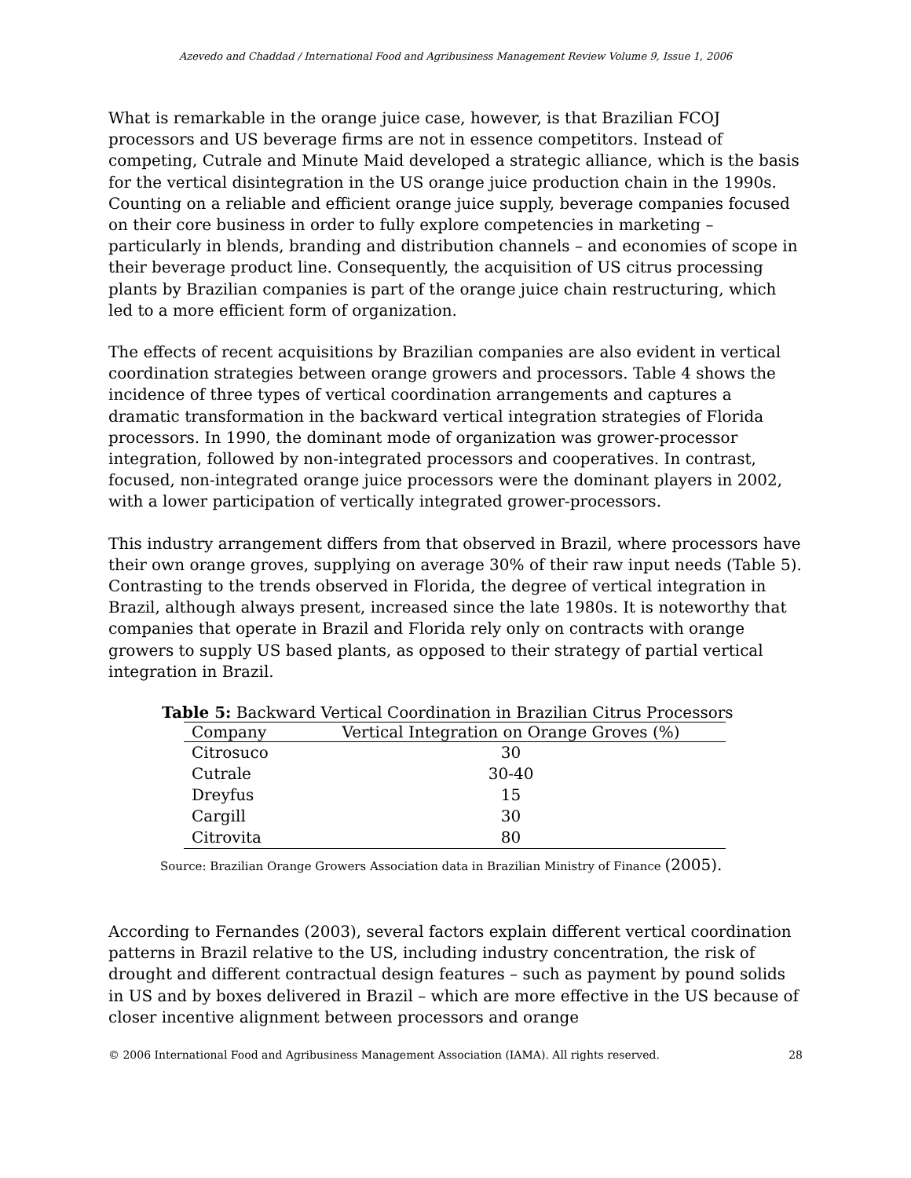Azevedo and Chaddad / International Food and Agribusiness Management Review Volume 9, Issue 1, 2006
What is remarkable in the orange juice case, however, is that Brazilian FCOJ processors and US beverage firms are not in essence competitors. Instead of competing, Cutrale and Minute Maid developed a strategic alliance, which is the basis for the vertical disintegration in the US orange juice production chain in the 1990s. Counting on a reliable and efficient orange juice supply, beverage companies focused on their core business in order to fully explore competencies in marketing – particularly in blends, branding and distribution channels – and economies of scope in their beverage product line. Consequently, the acquisition of US citrus processing plants by Brazilian companies is part of the orange juice chain restructuring, which led to a more efficient form of organization.
The effects of recent acquisitions by Brazilian companies are also evident in vertical coordination strategies between orange growers and processors. Table 4 shows the incidence of three types of vertical coordination arrangements and captures a dramatic transformation in the backward vertical integration strategies of Florida processors. In 1990, the dominant mode of organization was grower-processor integration, followed by non-integrated processors and cooperatives. In contrast, focused, non-integrated orange juice processors were the dominant players in 2002, with a lower participation of vertically integrated grower-processors.
This industry arrangement differs from that observed in Brazil, where processors have their own orange groves, supplying on average 30% of their raw input needs (Table 5). Contrasting to the trends observed in Florida, the degree of vertical integration in Brazil, although always present, increased since the late 1980s. It is noteworthy that companies that operate in Brazil and Florida rely only on contracts with orange growers to supply US based plants, as opposed to their strategy of partial vertical integration in Brazil.
Table 5: Backward Vertical Coordination in Brazilian Citrus Processors
| Company | Vertical Integration on Orange Groves (%) |
| --- | --- |
| Citrosuco | 30 |
| Cutrale | 30-40 |
| Dreyfus | 15 |
| Cargill | 30 |
| Citrovita | 80 |
Source: Brazilian Orange Growers Association data in Brazilian Ministry of Finance (2005).
According to Fernandes (2003), several factors explain different vertical coordination patterns in Brazil relative to the US, including industry concentration, the risk of drought and different contractual design features – such as payment by pound solids in US and by boxes delivered in Brazil – which are more effective in the US because of closer incentive alignment between processors and orange
© 2006 International Food and Agribusiness Management Association (IAMA). All rights reserved. 28